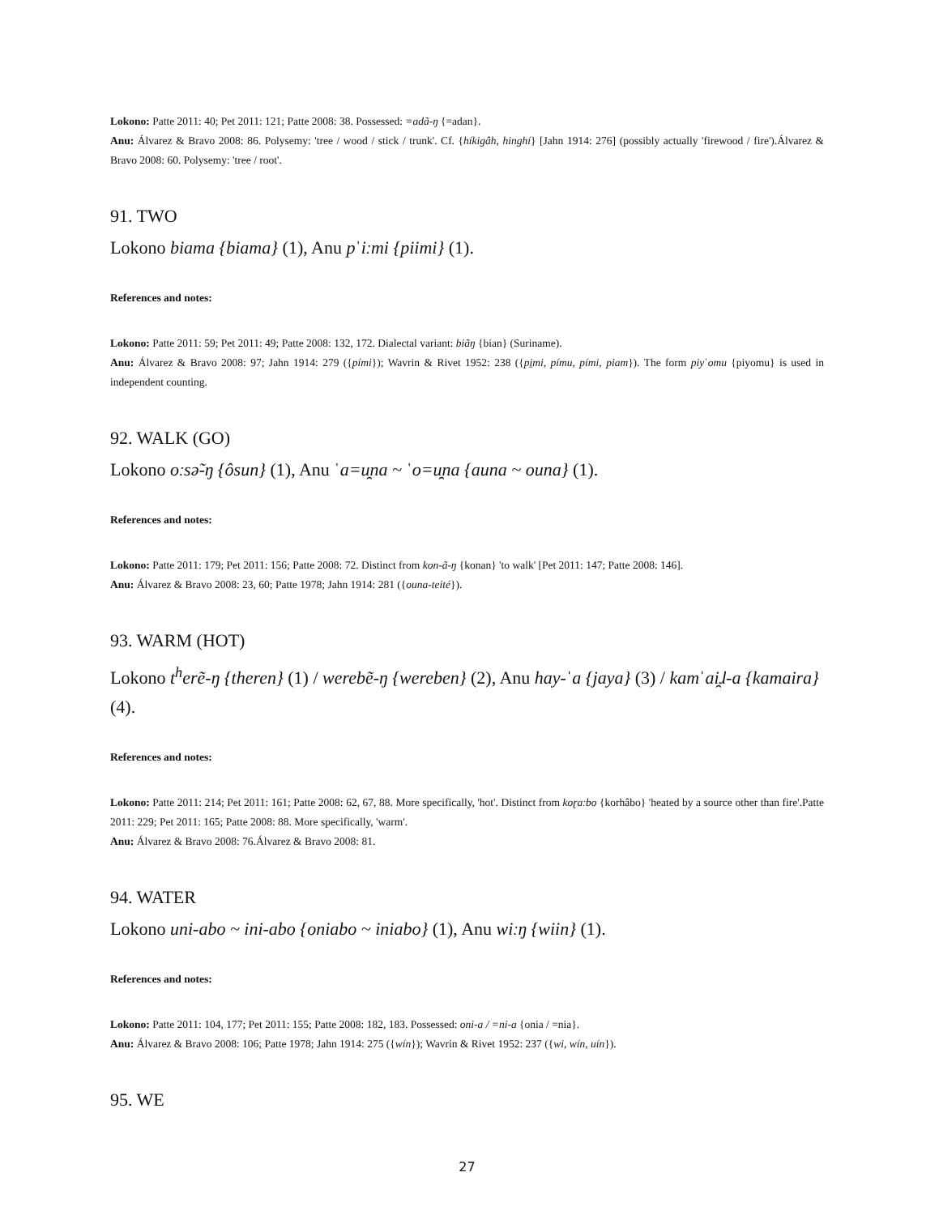Lokono: Patte 2011: 40; Pet 2011: 121; Patte 2008: 38. Possessed: =adã-ŋ {=adan}.
Anu: Álvarez & Bravo 2008: 86. Polysemy: 'tree / wood / stick / trunk'. Cf. {híkigâh, hinghí} [Jahn 1914: 276] (possibly actually 'firewood / fire').Álvarez & Bravo 2008: 60. Polysemy: 'tree / root'.
91. TWO
Lokono biama {biama} (1), Anu pˈiːmi {piimi} (1).
References and notes:
Lokono: Patte 2011: 59; Pet 2011: 49; Patte 2008: 132, 172. Dialectal variant: biãŋ {bian} (Suriname).
Anu: Álvarez & Bravo 2008: 97; Jahn 1914: 279 ({pími}); Wavrin & Rivet 1952: 238 ({pi̱mi, pímu, pími, piam}). The form piyˈomu {piyomu} is used in independent counting.
92. WALK (GO)
Lokono oːsə̃-ŋ {ôsun} (1), Anu ˈa=u̯na ~ ˈo=u̯na {auna ~ ouna} (1).
References and notes:
Lokono: Patte 2011: 179; Pet 2011: 156; Patte 2008: 72. Distinct from kon-ã-ŋ {konan} 'to walk' [Pet 2011: 147; Patte 2008: 146].
Anu: Álvarez & Bravo 2008: 23, 60; Patte 1978; Jahn 1914: 281 ({ouna-teité}).
93. WARM (HOT)
Lokono t<sup>h</sup>erẽ-ŋ {theren} (1) / werebẽ-ŋ {wereben} (2), Anu hay-ˈa {jaya} (3) / kamˈai̯ɺ-a {kamaira} (4).
References and notes:
Lokono: Patte 2011: 214; Pet 2011: 161; Patte 2008: 62, 67, 88. More specifically, 'hot'. Distinct from koɽaːbo {korhâbo} 'heated by a source other than fire'.Patte 2011: 229; Pet 2011: 165; Patte 2008: 88. More specifically, 'warm'.
Anu: Álvarez & Bravo 2008: 76.Álvarez & Bravo 2008: 81.
94. WATER
Lokono uni-abo ~ ini-abo {oniabo ~ iniabo} (1), Anu wiːŋ {wiin} (1).
References and notes:
Lokono: Patte 2011: 104, 177; Pet 2011: 155; Patte 2008: 182, 183. Possessed: oni-a / =ni-a {onia / =nia}.
Anu: Álvarez & Bravo 2008: 106; Patte 1978; Jahn 1914: 275 ({wín}); Wavrin & Rivet 1952: 237 ({wi, wín, uín}).
95. WE
27